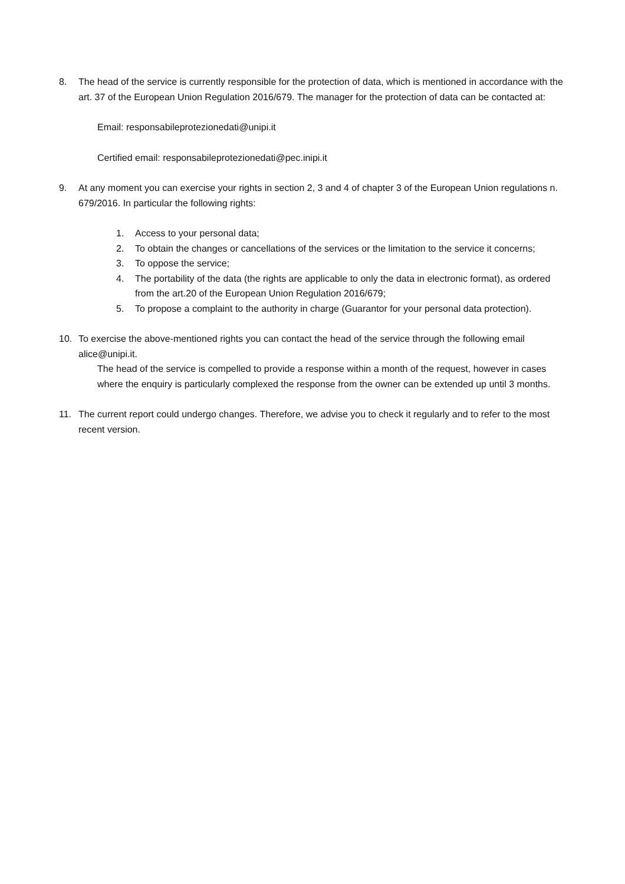8. The head of the service is currently responsible for the protection of data, which is mentioned in accordance with the art. 37 of the European Union Regulation 2016/679. The manager for the protection of data can be contacted at:
Email: responsabileprotezionedati@unipi.it
Certified email: responsabileprotezionedati@pec.inipi.it
9. At any moment you can exercise your rights in section 2, 3 and 4 of chapter 3 of the European Union regulations n. 679/2016. In particular the following rights:
1. Access to your personal data;
2. To obtain the changes or cancellations of the services or the limitation to the service it concerns;
3. To oppose the service;
4. The portability of the data (the rights are applicable to only the data in electronic format), as ordered from the art.20 of the European Union Regulation 2016/679;
5. To propose a complaint to the authority in charge (Guarantor for your personal data protection).
10. To exercise the above-mentioned rights you can contact the head of the service through the following email alice@unipi.it.
The head of the service is compelled to provide a response within a month of the request, however in cases where the enquiry is particularly complexed the response from the owner can be extended up until 3 months.
11. The current report could undergo changes. Therefore, we advise you to check it regularly and to refer to the most recent version.